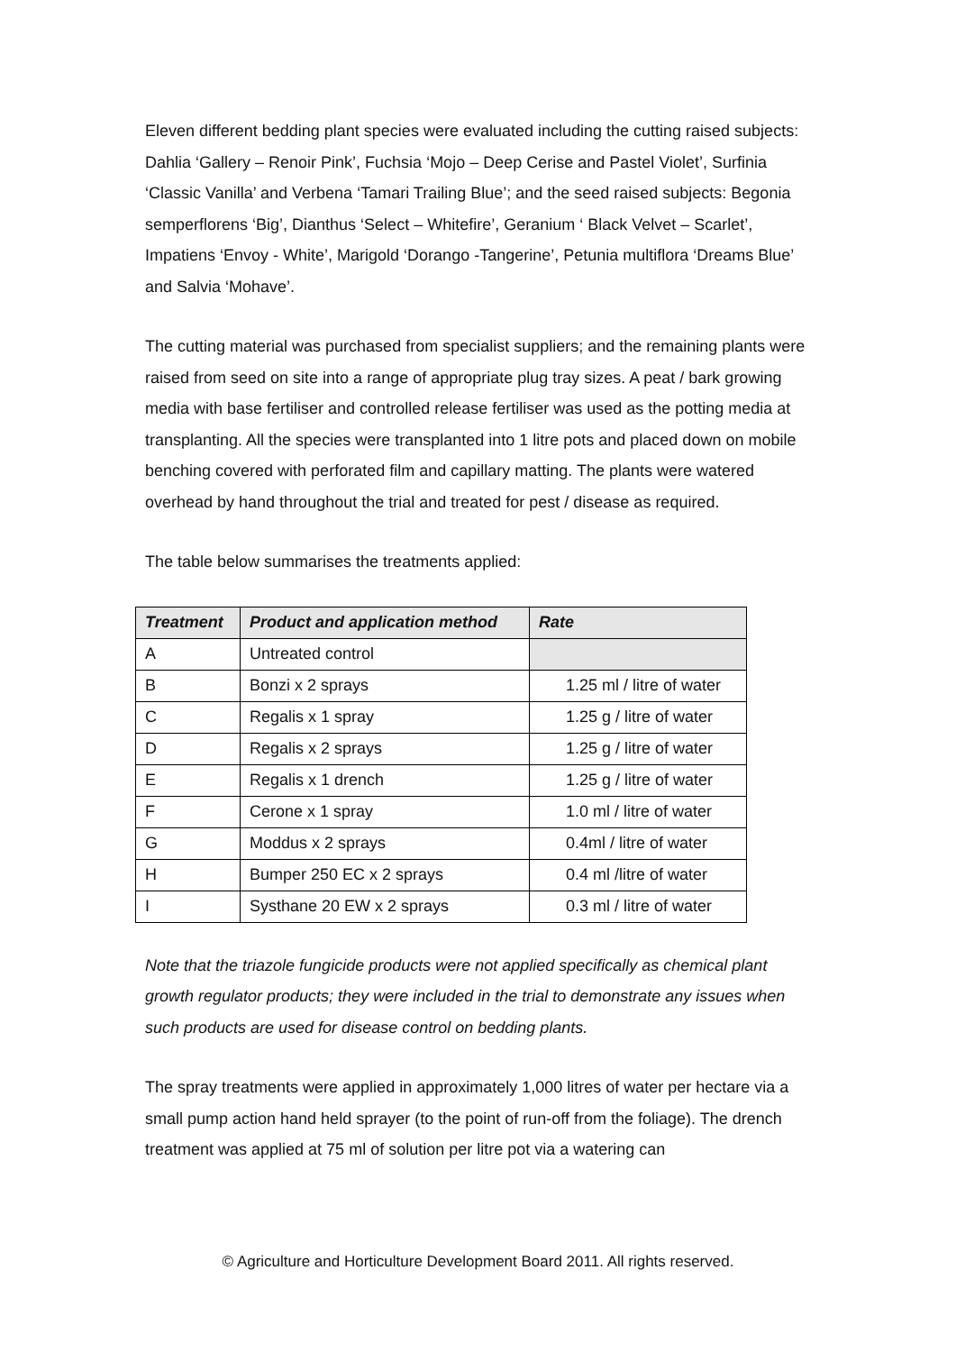Eleven different bedding plant species were evaluated including the cutting raised subjects: Dahlia ‘Gallery – Renoir Pink’, Fuchsia ‘Mojo – Deep Cerise and Pastel Violet’, Surfinia ‘Classic Vanilla’ and Verbena ‘Tamari Trailing Blue’; and the seed raised subjects: Begonia semperflorens ‘Big’, Dianthus ‘Select – Whitefire’, Geranium ‘ Black Velvet – Scarlet’, Impatiens ‘Envoy - White’, Marigold ‘Dorango -Tangerine’, Petunia multiflora ‘Dreams Blue’ and Salvia ‘Mohave’.
The cutting material was purchased from specialist suppliers; and the remaining plants were raised from seed on site into a range of appropriate plug tray sizes. A peat / bark growing media with base fertiliser and controlled release fertiliser was used as the potting media at transplanting. All the species were transplanted into 1 litre pots and placed down on mobile benching covered with perforated film and capillary matting. The plants were watered overhead by hand throughout the trial and treated for pest / disease as required.
The table below summarises the treatments applied:
| Treatment | Product and application method | Rate |
| --- | --- | --- |
| A | Untreated control | |
| B | Bonzi x 2 sprays | 1.25 ml / litre of water |
| C | Regalis x 1 spray | 1.25 g / litre of water |
| D | Regalis x 2 sprays | 1.25 g / litre of water |
| E | Regalis x 1 drench | 1.25 g / litre of water |
| F | Cerone x 1 spray | 1.0 ml / litre of water |
| G | Moddus x 2 sprays | 0.4ml / litre of water |
| H | Bumper 250 EC x 2 sprays | 0.4 ml /litre of water |
| I | Systhane 20 EW x 2 sprays | 0.3 ml / litre of water |
Note that the triazole fungicide products were not applied specifically as chemical plant growth regulator products; they were included in the trial to demonstrate any issues when such products are used for disease control on bedding plants.
The spray treatments were applied in approximately 1,000 litres of water per hectare via a small pump action hand held sprayer (to the point of run-off from the foliage). The drench treatment was applied at 75 ml of solution per litre pot via a watering can
© Agriculture and Horticulture Development Board 2011. All rights reserved.